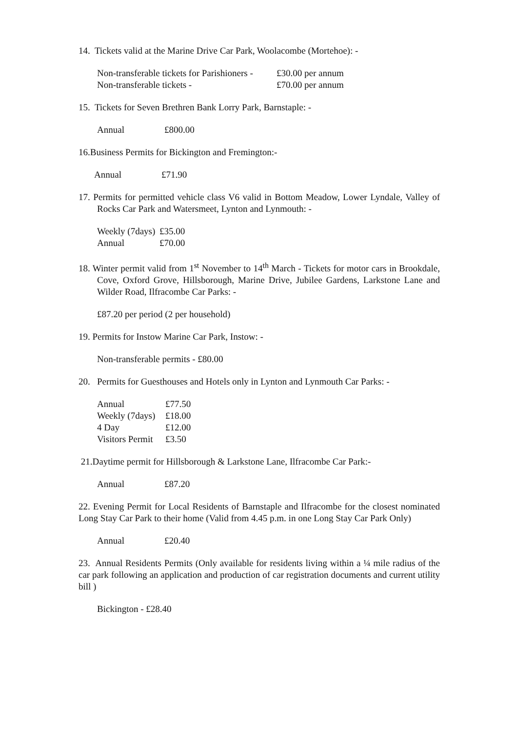14. Tickets valid at the Marine Drive Car Park, Woolacombe (Mortehoe): -
| Non-transferable tickets for Parishioners - | £30.00 per annum |
| Non-transferable tickets - | £70.00 per annum |
15. Tickets for Seven Brethren Bank Lorry Park, Barnstaple: -
| Annual | £800.00 |
16.Business Permits for Bickington and Fremington:-
| Annual | £71.90 |
17. Permits for permitted vehicle class V6 valid in Bottom Meadow, Lower Lyndale, Valley of Rocks Car Park and Watersmeet, Lynton and Lynmouth: -
| Weekly (7days) | £35.00 |
| Annual | £70.00 |
18. Winter permit valid from 1<sup>st</sup> November to 14<sup>th</sup> March - Tickets for motor cars in Brookdale, Cove, Oxford Grove, Hillsborough, Marine Drive, Jubilee Gardens, Larkstone Lane and Wilder Road, Ilfracombe Car Parks: -
£87.20 per period (2 per household)
19. Permits for Instow Marine Car Park, Instow: -
Non-transferable permits - £80.00
20. Permits for Guesthouses and Hotels only in Lynton and Lynmouth Car Parks: -
| Annual | £77.50 |
| Weekly (7days) | £18.00 |
| 4 Day | £12.00 |
| Visitors Permit | £3.50 |
21.Daytime permit for Hillsborough & Larkstone Lane, Ilfracombe Car Park:-
| Annual | £87.20 |
22. Evening Permit for Local Residents of Barnstaple and Ilfracombe for the closest nominated Long Stay Car Park to their home (Valid from 4.45 p.m. in one Long Stay Car Park Only)
| Annual | £20.40 |
23. Annual Residents Permits (Only available for residents living within a ¼ mile radius of the car park following an application and production of car registration documents and current utility bill )
Bickington - £28.40